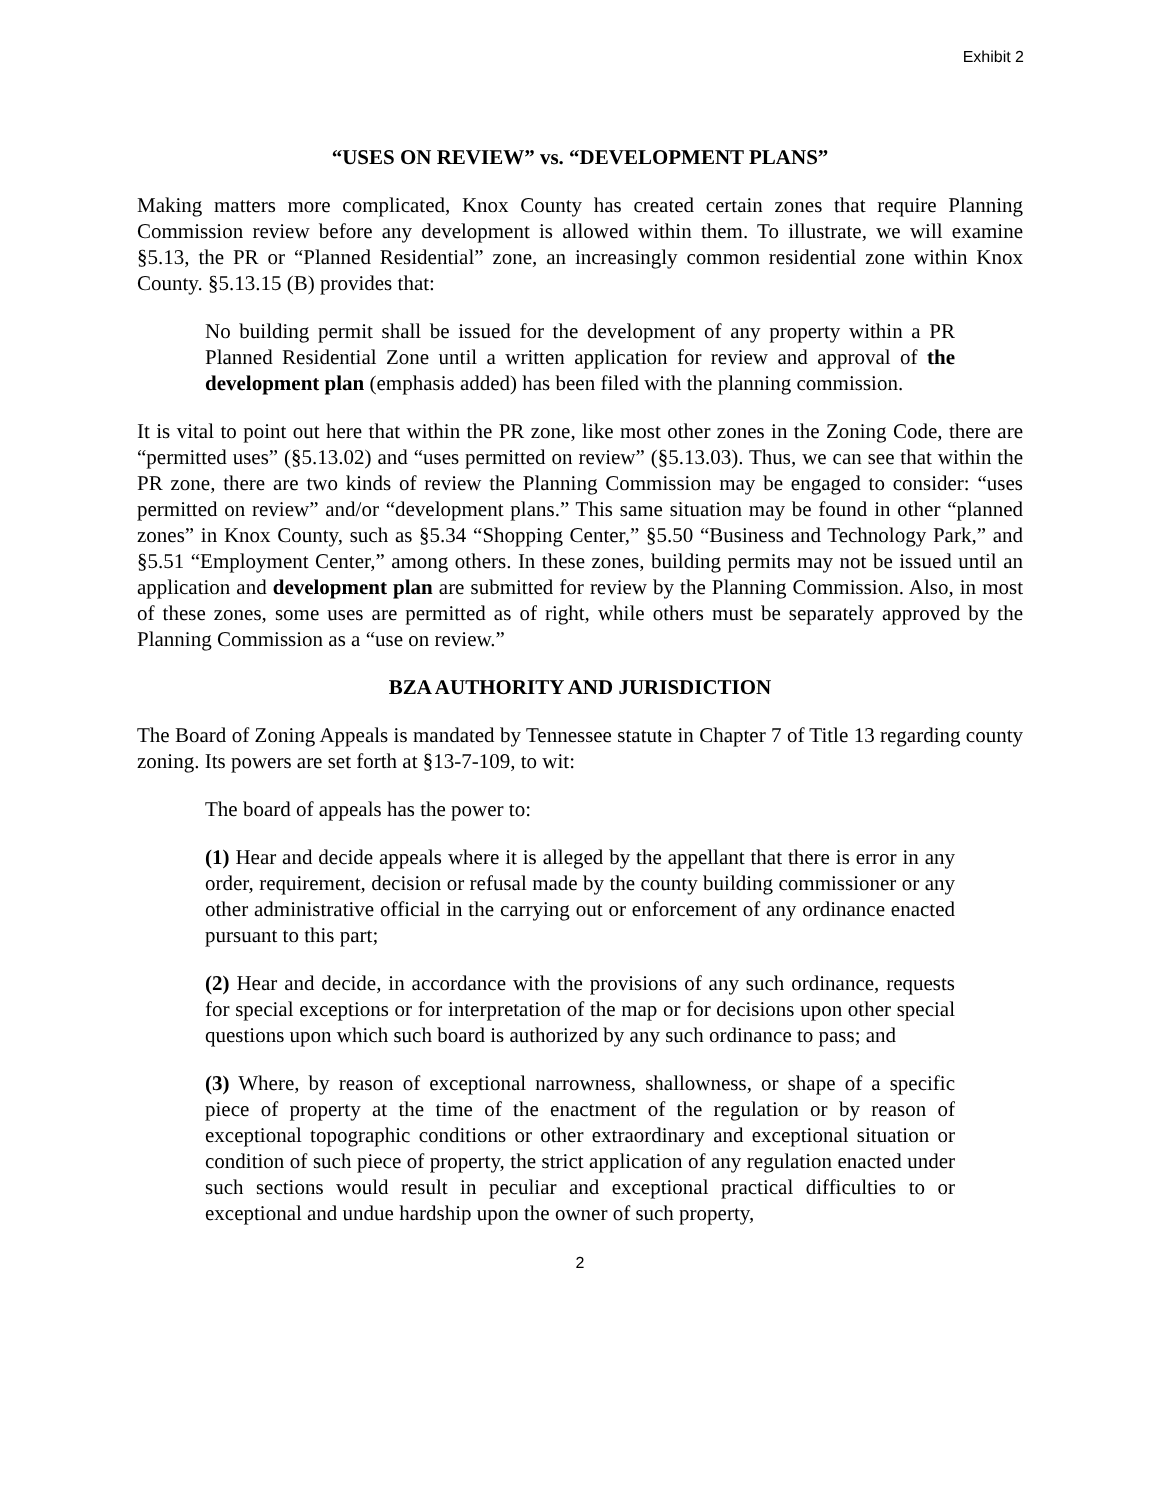Exhibit 2
“USES ON REVIEW” vs. “DEVELOPMENT PLANS”
Making matters more complicated, Knox County has created certain zones that require Planning Commission review before any development is allowed within them. To illustrate, we will examine §5.13, the PR or “Planned Residential” zone, an increasingly common residential zone within Knox County. §5.13.15 (B) provides that:
No building permit shall be issued for the development of any property within a PR Planned Residential Zone until a written application for review and approval of the development plan (emphasis added) has been filed with the planning commission.
It is vital to point out here that within the PR zone, like most other zones in the Zoning Code, there are “permitted uses” (§5.13.02) and “uses permitted on review” (§5.13.03). Thus, we can see that within the PR zone, there are two kinds of review the Planning Commission may be engaged to consider: “uses permitted on review” and/or “development plans.” This same situation may be found in other “planned zones” in Knox County, such as §5.34 “Shopping Center,” §5.50 “Business and Technology Park,” and §5.51 “Employment Center,” among others. In these zones, building permits may not be issued until an application and development plan are submitted for review by the Planning Commission. Also, in most of these zones, some uses are permitted as of right, while others must be separately approved by the Planning Commission as a “use on review.”
BZA AUTHORITY AND JURISDICTION
The Board of Zoning Appeals is mandated by Tennessee statute in Chapter 7 of Title 13 regarding county zoning. Its powers are set forth at §13-7-109, to wit:
The board of appeals has the power to:
(1) Hear and decide appeals where it is alleged by the appellant that there is error in any order, requirement, decision or refusal made by the county building commissioner or any other administrative official in the carrying out or enforcement of any ordinance enacted pursuant to this part;
(2) Hear and decide, in accordance with the provisions of any such ordinance, requests for special exceptions or for interpretation of the map or for decisions upon other special questions upon which such board is authorized by any such ordinance to pass; and
(3) Where, by reason of exceptional narrowness, shallowness, or shape of a specific piece of property at the time of the enactment of the regulation or by reason of exceptional topographic conditions or other extraordinary and exceptional situation or condition of such piece of property, the strict application of any regulation enacted under such sections would result in peculiar and exceptional practical difficulties to or exceptional and undue hardship upon the owner of such property,
2